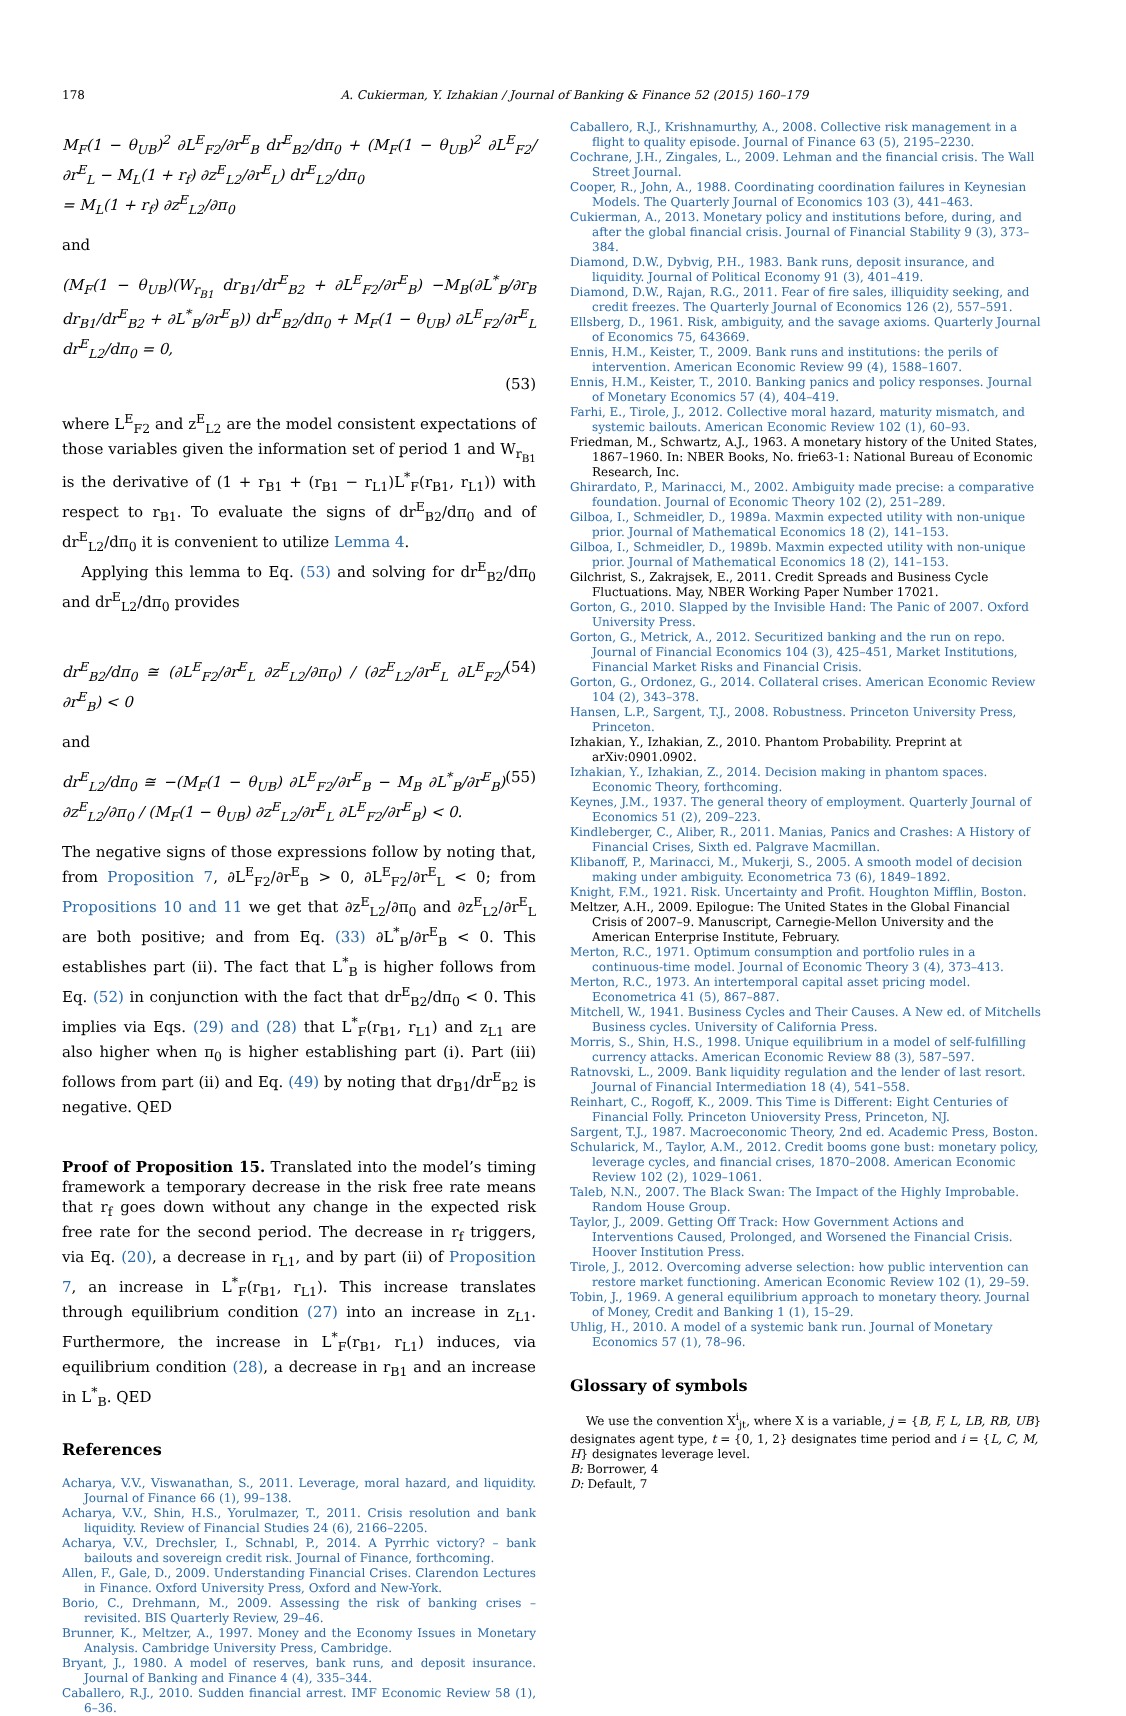178 A. Cukierman, Y. Izhakian / Journal of Banking & Finance 52 (2015) 160–179
M<sub>F</sub>(1 − θ<sub>UB</sub>)<sup>2</sup> ∂L<sup>E</sup><sub>F2</sub>/∂r<sup>E</sup><sub>B</sub> dr<sup>E</sup><sub>B2</sub>/dπ<sub>0</sub> + (M<sub>F</sub>(1 − θ<sub>UB</sub>)<sup>2</sup> ∂L<sup>E</sup><sub>F2</sub>/∂r<sup>E</sup><sub>L</sub> − M<sub>L</sub>(1 + r<sub>f</sub>) ∂z<sup>E</sup><sub>L2</sub>/∂r<sup>E</sup><sub>L</sub>) dr<sup>E</sup><sub>L2</sub>/dπ<sub>0</sub>
= M<sub>L</sub>(1 + r<sub>f</sub>) ∂z<sup>E</sup><sub>L2</sub>/∂π<sub>0</sub>
and
(M<sub>F</sub>(1 − θ<sub>UB</sub>)(W<sub>r<sub>B1</sub></sub> dr<sub>B1</sub>/dr<sup>E</sup><sub>B2</sub> + ∂L<sup>E</sup><sub>F2</sub>/∂r<sup>E</sup><sub>B</sub>) −M<sub>B</sub>(∂L<sup>*</sup><sub>B</sub>/∂r<sub>B</sub> dr<sub>B1</sub>/dr<sup>E</sup><sub>B2</sub> + ∂L<sup>*</sup><sub>B</sub>/∂r<sup>E</sup><sub>B</sub>)) dr<sup>E</sup><sub>B2</sub>/dπ<sub>0</sub> + M<sub>F</sub>(1 − θ<sub>UB</sub>) ∂L<sup>E</sup><sub>F2</sub>/∂r<sup>E</sup><sub>L</sub> dr<sup>E</sup><sub>L2</sub>/dπ<sub>0</sub> = 0,
(53)
where L<sup>E</sup><sub>F2</sub> and z<sup>E</sup><sub>L2</sub> are the model consistent expectations of those variables given the information set of period 1 and W<sub>r<sub>B1</sub></sub> is the derivative of (1 + r<sub>B1</sub> + (r<sub>B1</sub> − r<sub>L1</sub>)L<sup>*</sup><sub>F</sub>(r<sub>B1</sub>, r<sub>L1</sub>)) with respect to r<sub>B1</sub>. To evaluate the signs of dr<sup>E</sup><sub>B2</sub>/dπ<sub>0</sub> and of dr<sup>E</sup><sub>L2</sub>/dπ<sub>0</sub> it is convenient to utilize Lemma 4.
Applying this lemma to Eq. (53) and solving for dr<sup>E</sup><sub>B2</sub>/dπ<sub>0</sub> and dr<sup>E</sup><sub>L2</sub>/dπ<sub>0</sub> provides
dr<sup>E</sup><sub>B2</sub>/dπ<sub>0</sub> ≅ (∂L<sup>E</sup><sub>F2</sub>/∂r<sup>E</sup><sub>L</sub> ∂z<sup>E</sup><sub>L2</sub>/∂π<sub>0</sub>) / (∂z<sup>E</sup><sub>L2</sub>/∂r<sup>E</sup><sub>L</sub> ∂L<sup>E</sup><sub>F2</sub>/∂r<sup>E</sup><sub>B</sub>) < 0 (54)
and
dr<sup>E</sup><sub>L2</sub>/dπ<sub>0</sub> ≅ −(M<sub>F</sub>(1 − θ<sub>UB</sub>) ∂L<sup>E</sup><sub>F2</sub>/∂r<sup>E</sup><sub>B</sub> − M<sub>B</sub> ∂L<sup>*</sup><sub>B</sub>/∂r<sup>E</sup><sub>B</sub>) ∂z<sup>E</sup><sub>L2</sub>/∂π<sub>0</sub> / (M<sub>F</sub>(1 − θ<sub>UB</sub>) ∂z<sup>E</sup><sub>L2</sub>/∂r<sup>E</sup><sub>L</sub> ∂L<sup>E</sup><sub>F2</sub>/∂r<sup>E</sup><sub>B</sub>) < 0. (55)
The negative signs of those expressions follow by noting that, from Proposition 7, ∂L<sup>E</sup><sub>F2</sub>/∂r<sup>E</sup><sub>B</sub> > 0, ∂L<sup>E</sup><sub>F2</sub>/∂r<sup>E</sup><sub>L</sub> < 0; from Propositions 10 and 11 we get that ∂z<sup>E</sup><sub>L2</sub>/∂π<sub>0</sub> and ∂z<sup>E</sup><sub>L2</sub>/∂r<sup>E</sup><sub>L</sub> are both positive; and from Eq. (33) ∂L<sup>*</sup><sub>B</sub>/∂r<sup>E</sup><sub>B</sub> < 0. This establishes part (ii). The fact that L<sup>*</sup><sub>B</sub> is higher follows from Eq. (52) in conjunction with the fact that dr<sup>E</sup><sub>B2</sub>/dπ<sub>0</sub> < 0. This implies via Eqs. (29) and (28) that L<sup>*</sup><sub>F</sub>(r<sub>B1</sub>, r<sub>L1</sub>) and z<sub>L1</sub> are also higher when π<sub>0</sub> is higher establishing part (i). Part (iii) follows from part (ii) and Eq. (49) by noting that dr<sub>B1</sub>/dr<sup>E</sup><sub>B2</sub> is negative. QED
Proof of Proposition 15. Translated into the model’s timing framework a temporary decrease in the risk free rate means that r<sub>f</sub> goes down without any change in the expected risk free rate for the second period. The decrease in r<sub>f</sub> triggers, via Eq. (20), a decrease in r<sub>L1</sub>, and by part (ii) of Proposition 7, an increase in L<sup>*</sup><sub>F</sub>(r<sub>B1</sub>, r<sub>L1</sub>). This increase translates through equilibrium condition (27) into an increase in z<sub>L1</sub>. Furthermore, the increase in L<sup>*</sup><sub>F</sub>(r<sub>B1</sub>, r<sub>L1</sub>) induces, via equilibrium condition (28), a decrease in r<sub>B1</sub> and an increase in L<sup>*</sup><sub>B</sub>. QED
References
Acharya, V.V., Viswanathan, S., 2011. Leverage, moral hazard, and liquidity. Journal of Finance 66 (1), 99–138.
Acharya, V.V., Shin, H.S., Yorulmazer, T., 2011. Crisis resolution and bank liquidity. Review of Financial Studies 24 (6), 2166–2205.
Acharya, V.V., Drechsler, I., Schnabl, P., 2014. A Pyrrhic victory? – bank bailouts and sovereign credit risk. Journal of Finance, forthcoming.
Allen, F., Gale, D., 2009. Understanding Financial Crises. Clarendon Lectures in Finance. Oxford University Press, Oxford and New-York.
Borio, C., Drehmann, M., 2009. Assessing the risk of banking crises – revisited. BIS Quarterly Review, 29–46.
Brunner, K., Meltzer, A., 1997. Money and the Economy Issues in Monetary Analysis. Cambridge University Press, Cambridge.
Bryant, J., 1980. A model of reserves, bank runs, and deposit insurance. Journal of Banking and Finance 4 (4), 335–344.
Caballero, R.J., 2010. Sudden financial arrest. IMF Economic Review 58 (1), 6–36.
Caballero, R.J., Krishnamurthy, A., 2008. Collective risk management in a flight to quality episode. Journal of Finance 63 (5), 2195–2230.
Cochrane, J.H., Zingales, L., 2009. Lehman and the financial crisis. The Wall Street Journal.
Cooper, R., John, A., 1988. Coordinating coordination failures in Keynesian Models. The Quarterly Journal of Economics 103 (3), 441–463.
Cukierman, A., 2013. Monetary policy and institutions before, during, and after the global financial crisis. Journal of Financial Stability 9 (3), 373–384.
Diamond, D.W., Dybvig, P.H., 1983. Bank runs, deposit insurance, and liquidity. Journal of Political Economy 91 (3), 401–419.
Diamond, D.W., Rajan, R.G., 2011. Fear of fire sales, illiquidity seeking, and credit freezes. The Quarterly Journal of Economics 126 (2), 557–591.
Ellsberg, D., 1961. Risk, ambiguity, and the savage axioms. Quarterly Journal of Economics 75, 643669.
Ennis, H.M., Keister, T., 2009. Bank runs and institutions: the perils of intervention. American Economic Review 99 (4), 1588–1607.
Ennis, H.M., Keister, T., 2010. Banking panics and policy responses. Journal of Monetary Economics 57 (4), 404–419.
Farhi, E., Tirole, J., 2012. Collective moral hazard, maturity mismatch, and systemic bailouts. American Economic Review 102 (1), 60–93.
Friedman, M., Schwartz, A.J., 1963. A monetary history of the United States, 1867–1960. In: NBER Books, No. frie63-1: National Bureau of Economic Research, Inc.
Ghirardato, P., Marinacci, M., 2002. Ambiguity made precise: a comparative foundation. Journal of Economic Theory 102 (2), 251–289.
Gilboa, I., Schmeidler, D., 1989a. Maxmin expected utility with non-unique prior. Journal of Mathematical Economics 18 (2), 141–153.
Gilboa, I., Schmeidler, D., 1989b. Maxmin expected utility with non-unique prior. Journal of Mathematical Economics 18 (2), 141–153.
Gilchrist, S., Zakrajsek, E., 2011. Credit Spreads and Business Cycle Fluctuations. May, NBER Working Paper Number 17021.
Gorton, G., 2010. Slapped by the Invisible Hand: The Panic of 2007. Oxford University Press.
Gorton, G., Metrick, A., 2012. Securitized banking and the run on repo. Journal of Financial Economics 104 (3), 425–451, Market Institutions, Financial Market Risks and Financial Crisis.
Gorton, G., Ordonez, G., 2014. Collateral crises. American Economic Review 104 (2), 343–378.
Hansen, L.P., Sargent, T.J., 2008. Robustness. Princeton University Press, Princeton.
Izhakian, Y., Izhakian, Z., 2010. Phantom Probability. Preprint at arXiv:0901.0902.
Izhakian, Y., Izhakian, Z., 2014. Decision making in phantom spaces. Economic Theory, forthcoming.
Keynes, J.M., 1937. The general theory of employment. Quarterly Journal of Economics 51 (2), 209–223.
Kindleberger, C., Aliber, R., 2011. Manias, Panics and Crashes: A History of Financial Crises, Sixth ed. Palgrave Macmillan.
Klibanoff, P., Marinacci, M., Mukerji, S., 2005. A smooth model of decision making under ambiguity. Econometrica 73 (6), 1849–1892.
Knight, F.M., 1921. Risk. Uncertainty and Profit. Houghton Mifflin, Boston.
Meltzer, A.H., 2009. Epilogue: The United States in the Global Financial Crisis of 2007–9. Manuscript, Carnegie-Mellon University and the American Enterprise Institute, February.
Merton, R.C., 1971. Optimum consumption and portfolio rules in a continuous-time model. Journal of Economic Theory 3 (4), 373–413.
Merton, R.C., 1973. An intertemporal capital asset pricing model. Econometrica 41 (5), 867–887.
Mitchell, W., 1941. Business Cycles and Their Causes. A New ed. of Mitchells Business cycles. University of California Press.
Morris, S., Shin, H.S., 1998. Unique equilibrium in a model of self-fulfilling currency attacks. American Economic Review 88 (3), 587–597.
Ratnovski, L., 2009. Bank liquidity regulation and the lender of last resort. Journal of Financial Intermediation 18 (4), 541–558.
Reinhart, C., Rogoff, K., 2009. This Time is Different: Eight Centuries of Financial Folly. Princeton Unioversity Press, Princeton, NJ.
Sargent, T.J., 1987. Macroeconomic Theory, 2nd ed. Academic Press, Boston.
Schularick, M., Taylor, A.M., 2012. Credit booms gone bust: monetary policy, leverage cycles, and financial crises, 1870–2008. American Economic Review 102 (2), 1029–1061.
Taleb, N.N., 2007. The Black Swan: The Impact of the Highly Improbable. Random House Group.
Taylor, J., 2009. Getting Off Track: How Government Actions and Interventions Caused, Prolonged, and Worsened the Financial Crisis. Hoover Institution Press.
Tirole, J., 2012. Overcoming adverse selection: how public intervention can restore market functioning. American Economic Review 102 (1), 29–59.
Tobin, J., 1969. A general equilibrium approach to monetary theory. Journal of Money, Credit and Banking 1 (1), 15–29.
Uhlig, H., 2010. A model of a systemic bank run. Journal of Monetary Economics 57 (1), 78–96.
Glossary of symbols
We use the convention X<sup>i</sup><sub>jt</sub>, where X is a variable, j = {B, F, L, LB, RB, UB} designates agent type, t = {0, 1, 2} designates time period and i = {L, C, M, H} designates leverage level.
B: Borrower, 4
D: Default, 7